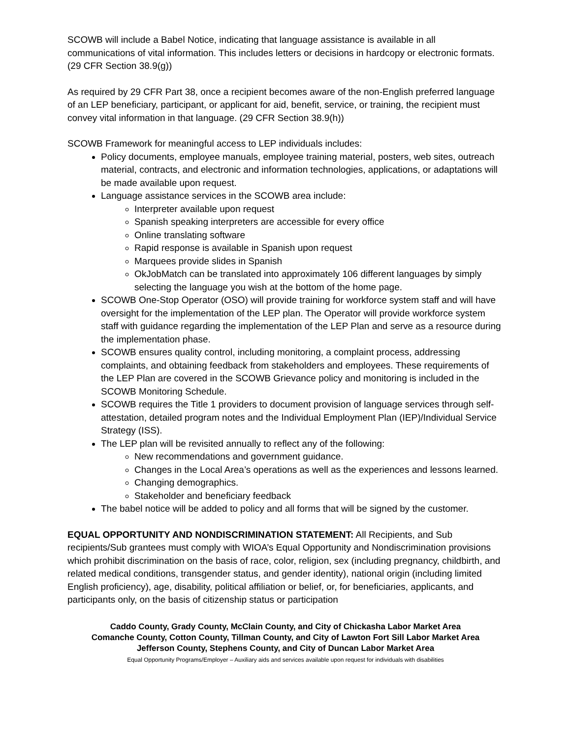SCOWB will include a Babel Notice, indicating that language assistance is available in all communications of vital information. This includes letters or decisions in hardcopy or electronic formats. (29 CFR Section 38.9(g))
As required by 29 CFR Part 38, once a recipient becomes aware of the non-English preferred language of an LEP beneficiary, participant, or applicant for aid, benefit, service, or training, the recipient must convey vital information in that language. (29 CFR Section 38.9(h))
SCOWB Framework for meaningful access to LEP individuals includes:
Policy documents, employee manuals, employee training material, posters, web sites, outreach material, contracts, and electronic and information technologies, applications, or adaptations will be made available upon request.
Language assistance services in the SCOWB area include:
Interpreter available upon request
Spanish speaking interpreters are accessible for every office
Online translating software
Rapid response is available in Spanish upon request
Marquees provide slides in Spanish
OkJobMatch can be translated into approximately 106 different languages by simply selecting the language you wish at the bottom of the home page.
SCOWB One-Stop Operator (OSO) will provide training for workforce system staff and will have oversight for the implementation of the LEP plan. The Operator will provide workforce system staff with guidance regarding the implementation of the LEP Plan and serve as a resource during the implementation phase.
SCOWB ensures quality control, including monitoring, a complaint process, addressing complaints, and obtaining feedback from stakeholders and employees. These requirements of the LEP Plan are covered in the SCOWB Grievance policy and monitoring is included in the SCOWB Monitoring Schedule.
SCOWB requires the Title 1 providers to document provision of language services through self-attestation, detailed program notes and the Individual Employment Plan (IEP)/Individual Service Strategy (ISS).
The LEP plan will be revisited annually to reflect any of the following:
New recommendations and government guidance.
Changes in the Local Area’s operations as well as the experiences and lessons learned.
Changing demographics.
Stakeholder and beneficiary feedback
The babel notice will be added to policy and all forms that will be signed by the customer.
EQUAL OPPORTUNITY AND NONDISCRIMINATION STATEMENT: All Recipients, and Sub recipients/Sub grantees must comply with WIOA’s Equal Opportunity and Nondiscrimination provisions which prohibit discrimination on the basis of race, color, religion, sex (including pregnancy, childbirth, and related medical conditions, transgender status, and gender identity), national origin (including limited English proficiency), age, disability, political affiliation or belief, or, for beneficiaries, applicants, and participants only, on the basis of citizenship status or participation
Caddo County, Grady County, McClain County, and City of Chickasha Labor Market Area
Comanche County, Cotton County, Tillman County, and City of Lawton Fort Sill Labor Market Area
Jefferson County, Stephens County, and City of Duncan Labor Market Area
Equal Opportunity Programs/Employer – Auxiliary aids and services available upon request for individuals with disabilities